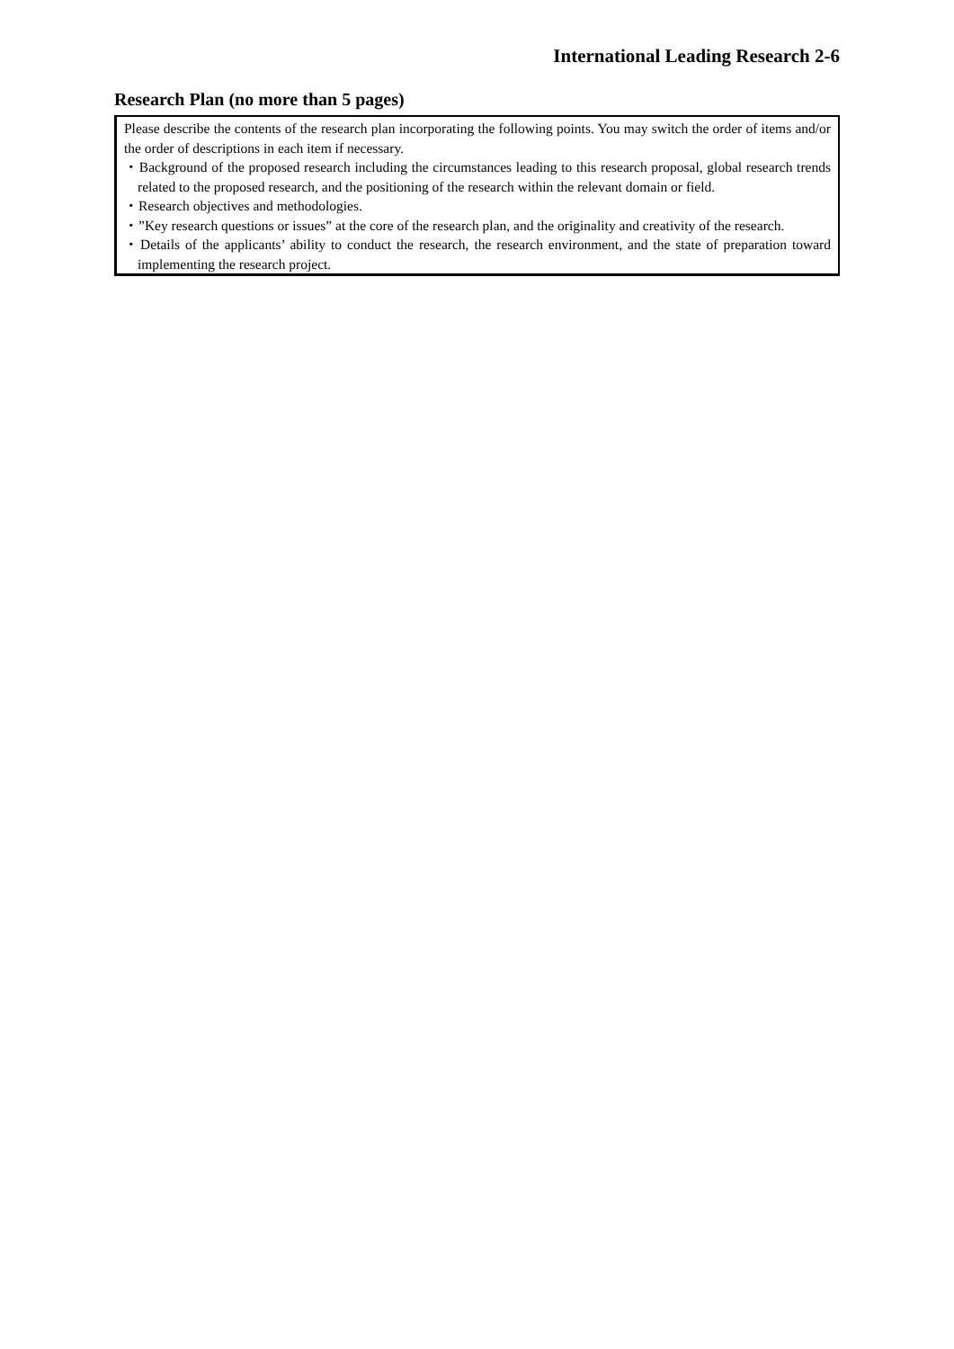International Leading Research 2-6
Research Plan (no more than 5 pages)
Please describe the contents of the research plan incorporating the following points. You may switch the order of items and/or the order of descriptions in each item if necessary.
・Background of the proposed research including the circumstances leading to this research proposal, global research trends related to the proposed research, and the positioning of the research within the relevant domain or field.
・Research objectives and methodologies.
・”Key research questions or issues” at the core of the research plan, and the originality and creativity of the research.
・Details of the applicants’ ability to conduct the research, the research environment, and the state of preparation toward implementing the research project.